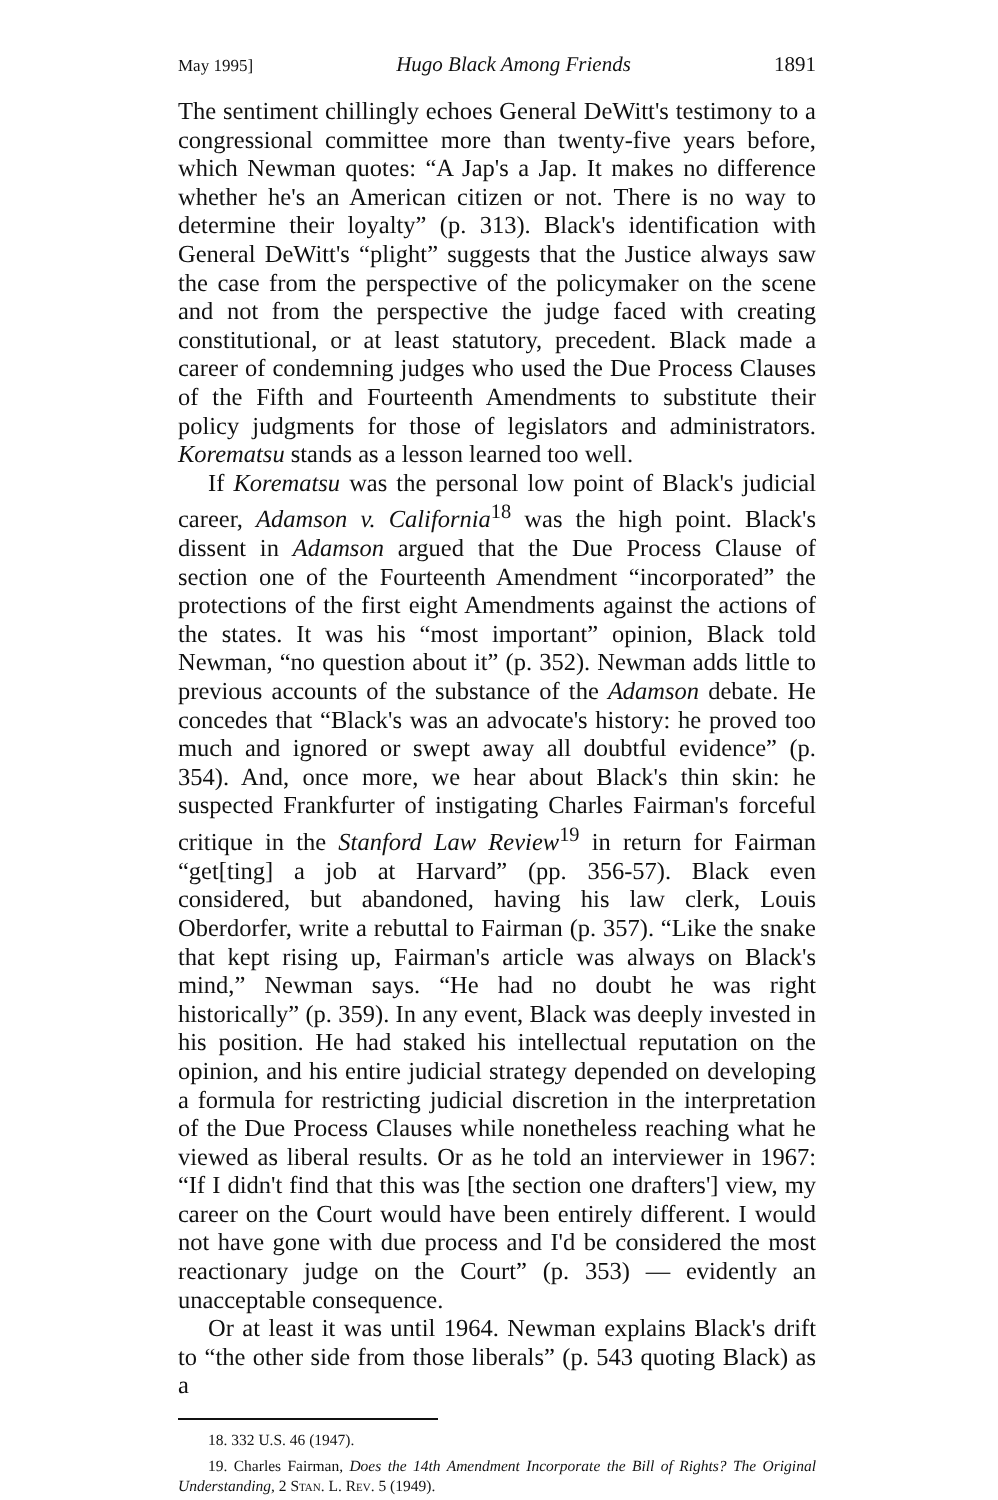May 1995] Hugo Black Among Friends 1891
The sentiment chillingly echoes General DeWitt's testimony to a congressional committee more than twenty-five years before, which Newman quotes: “A Jap's a Jap. It makes no difference whether he's an American citizen or not. There is no way to determine their loyalty” (p. 313). Black's identification with General DeWitt's “plight” suggests that the Justice always saw the case from the perspective of the policymaker on the scene and not from the perspective the judge faced with creating constitutional, or at least statutory, precedent. Black made a career of condemning judges who used the Due Process Clauses of the Fifth and Fourteenth Amendments to substitute their policy judgments for those of legislators and administrators. Korematsu stands as a lesson learned too well.
If Korematsu was the personal low point of Black's judicial career, Adamson v. California<sup>18</sup> was the high point. Black's dissent in Adamson argued that the Due Process Clause of section one of the Fourteenth Amendment “incorporated” the protections of the first eight Amendments against the actions of the states. It was his “most important” opinion, Black told Newman, “no question about it” (p. 352). Newman adds little to previous accounts of the substance of the Adamson debate. He concedes that “Black's was an advocate's history: he proved too much and ignored or swept away all doubtful evidence” (p. 354). And, once more, we hear about Black's thin skin: he suspected Frankfurter of instigating Charles Fairman's forceful critique in the Stanford Law Review<sup>19</sup> in return for Fairman “get[ting] a job at Harvard” (pp. 356-57). Black even considered, but abandoned, having his law clerk, Louis Oberdorfer, write a rebuttal to Fairman (p. 357). “Like the snake that kept rising up, Fairman's article was always on Black's mind,” Newman says. “He had no doubt he was right historically” (p. 359). In any event, Black was deeply invested in his position. He had staked his intellectual reputation on the opinion, and his entire judicial strategy depended on developing a formula for restricting judicial discretion in the interpretation of the Due Process Clauses while nonetheless reaching what he viewed as liberal results. Or as he told an interviewer in 1967: “If I didn't find that this was [the section one drafters'] view, my career on the Court would have been entirely different. I would not have gone with due process and I'd be considered the most reactionary judge on the Court” (p. 353) — evidently an unacceptable consequence.
Or at least it was until 1964. Newman explains Black's drift to “the other side from those liberals” (p. 543 quoting Black) as a
18. 332 U.S. 46 (1947).
19. Charles Fairman, Does the 14th Amendment Incorporate the Bill of Rights? The Original Understanding, 2 Stan. L. Rev. 5 (1949).